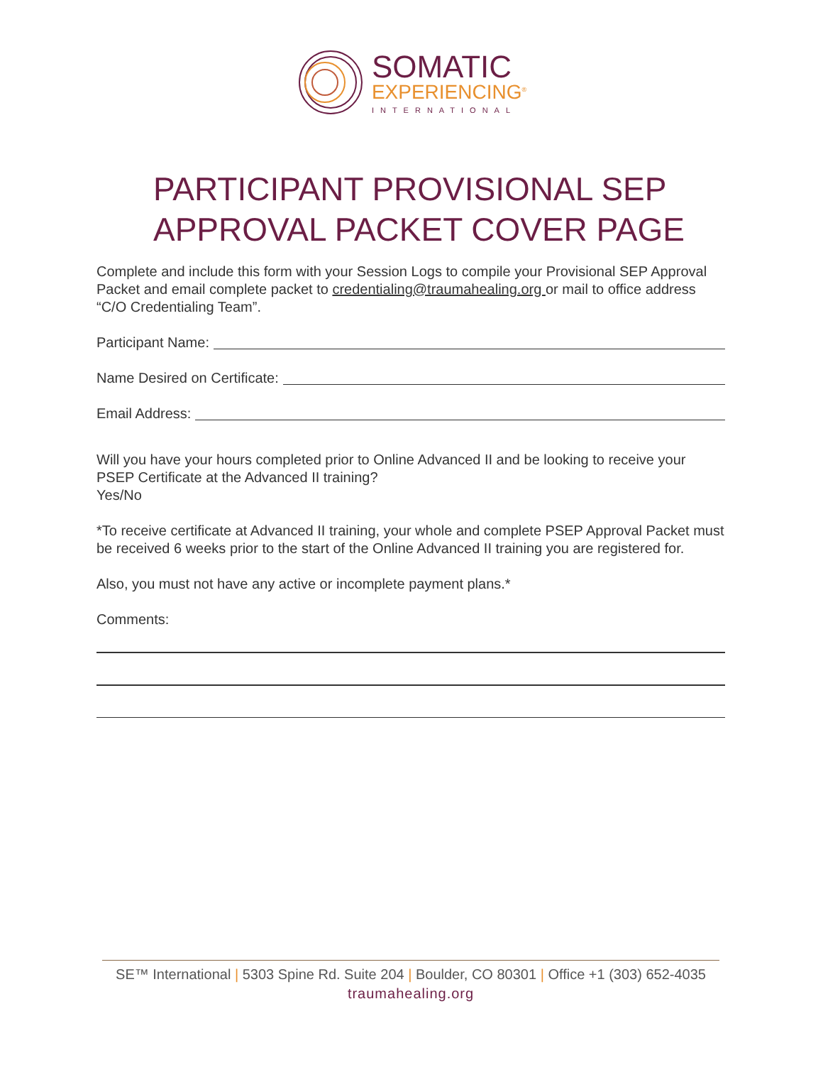SOMATIC
EXPERIENCING<sup>®</sup>
INTERNATIONAL
PARTICIPANT PROVISIONAL SEP
APPROVAL PACKET COVER PAGE
Complete and include this form with your Session Logs to compile your Provisional SEP Approval Packet and email complete packet to credentialing@traumahealing.org or mail to office address “C/O Credentialing Team”.
Participant Name:
Name Desired on Certificate:
Email Address:
Will you have your hours completed prior to Online Advanced II and be looking to receive your PSEP Certificate at the Advanced II training?
Yes/No
*To receive certificate at Advanced II training, your whole and complete PSEP Approval Packet must be received 6 weeks prior to the start of the Online Advanced II training you are registered for.
Also, you must not have any active or incomplete payment plans.*
Comments:
SE™ International | 5303 Spine Rd. Suite 204 | Boulder, CO 80301 | Office +1 (303) 652-4035
traumahealing.org